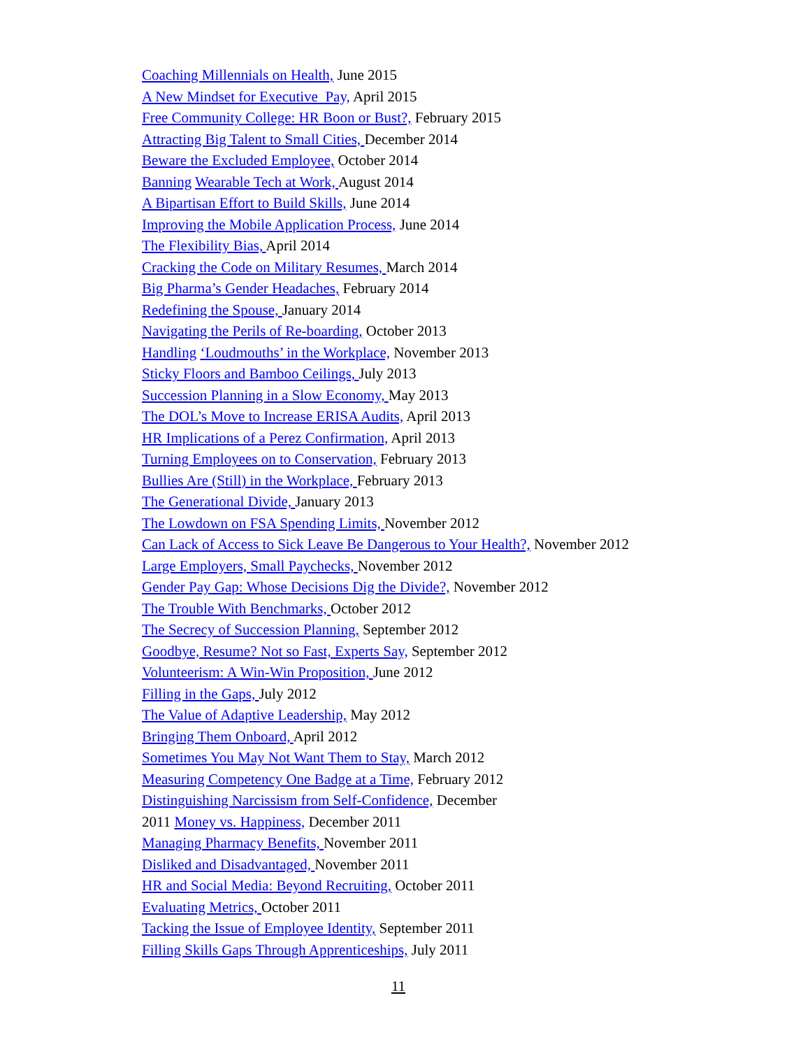Coaching Millennials on Health, June 2015
A New Mindset for Executive Pay, April 2015
Free Community College: HR Boon or Bust?, February 2015
Attracting Big Talent to Small Cities, December 2014
Beware the Excluded Employee, October 2014
Banning Wearable Tech at Work, August 2014
A Bipartisan Effort to Build Skills, June 2014
Improving the Mobile Application Process, June 2014
The Flexibility Bias, April 2014
Cracking the Code on Military Resumes, March 2014
Big Pharma’s Gender Headaches, February 2014
Redefining the Spouse, January 2014
Navigating the Perils of Re-boarding, October 2013
Handling ‘Loudmouths’ in the Workplace, November 2013
Sticky Floors and Bamboo Ceilings, July 2013
Succession Planning in a Slow Economy, May 2013
The DOL’s Move to Increase ERISA Audits, April 2013
HR Implications of a Perez Confirmation, April 2013
Turning Employees on to Conservation, February 2013
Bullies Are (Still) in the Workplace, February 2013
The Generational Divide, January 2013
The Lowdown on FSA Spending Limits, November 2012
Can Lack of Access to Sick Leave Be Dangerous to Your Health?, November 2012
Large Employers, Small Paychecks, November 2012
Gender Pay Gap: Whose Decisions Dig the Divide?, November 2012
The Trouble With Benchmarks, October 2012
The Secrecy of Succession Planning, September 2012
Goodbye, Resume? Not so Fast, Experts Say, September 2012
Volunteerism: A Win-Win Proposition, June 2012
Filling in the Gaps, July 2012
The Value of Adaptive Leadership, May 2012
Bringing Them Onboard, April 2012
Sometimes You May Not Want Them to Stay, March 2012
Measuring Competency One Badge at a Time, February 2012
Distinguishing Narcissism from Self-Confidence, December
2011 Money vs. Happiness, December 2011
Managing Pharmacy Benefits, November 2011
Disliked and Disadvantaged, November 2011
HR and Social Media: Beyond Recruiting, October 2011
Evaluating Metrics, October 2011
Tacking the Issue of Employee Identity, September 2011
Filling Skills Gaps Through Apprenticeships, July 2011
11